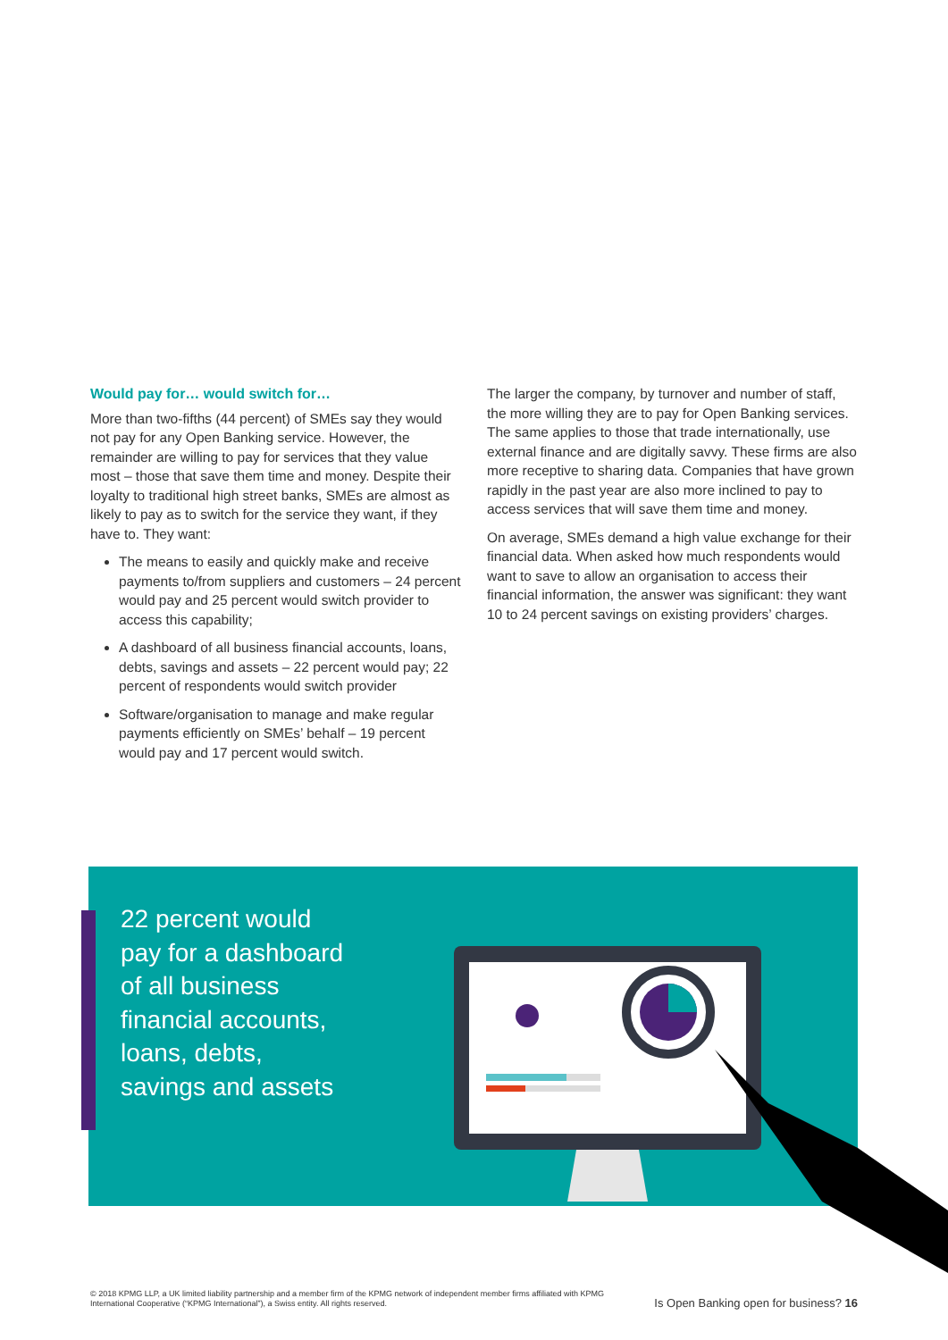Would pay for… would switch for…
More than two-fifths (44 percent) of SMEs say they would not pay for any Open Banking service. However, the remainder are willing to pay for services that they value most – those that save them time and money. Despite their loyalty to traditional high street banks, SMEs are almost as likely to pay as to switch for the service they want, if they have to. They want:
The means to easily and quickly make and receive payments to/from suppliers and customers – 24 percent would pay and 25 percent would switch provider to access this capability;
A dashboard of all business financial accounts, loans, debts, savings and assets – 22 percent would pay; 22 percent of respondents would switch provider
Software/organisation to manage and make regular payments efficiently on SMEs’ behalf – 19 percent would pay and 17 percent would switch.
The larger the company, by turnover and number of staff, the more willing they are to pay for Open Banking services. The same applies to those that trade internationally, use external finance and are digitally savvy. These firms are also more receptive to sharing data. Companies that have grown rapidly in the past year are also more inclined to pay to access services that will save them time and money.
On average, SMEs demand a high value exchange for their financial data. When asked how much respondents would want to save to allow an organisation to access their financial information, the answer was significant: they want 10 to 24 percent savings on existing providers’ charges.
22 percent would pay for a dashboard of all business financial accounts, loans, debts, savings and assets
© 2018 KPMG LLP, a UK limited liability partnership and a member firm of the KPMG network of independent member firms affiliated with KPMG International Cooperative (“KPMG International”), a Swiss entity. All rights reserved.
Is Open Banking open for business? 16